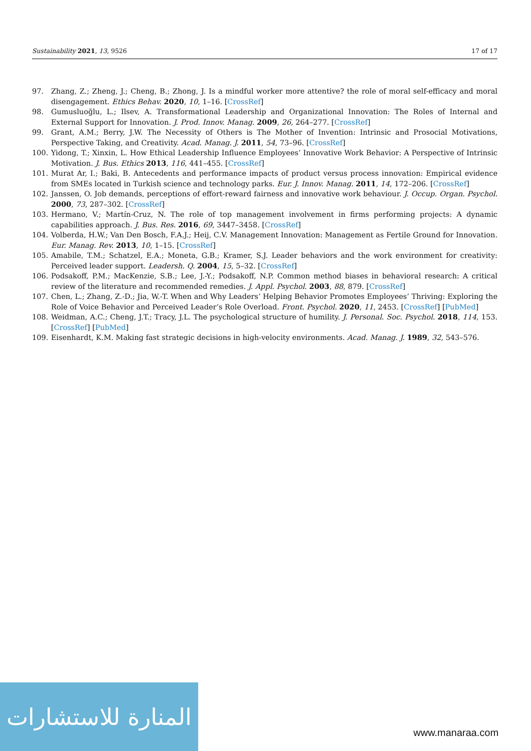Sustainability 2021, 13, 9526 17 of 17
97. Zhang, Z.; Zheng, J.; Cheng, B.; Zhong, J. Is a mindful worker more attentive? the role of moral self-efficacy and moral disengagement. Ethics Behav. 2020, 10, 1–16. [CrossRef]
98. Gumusluoğlu, L.; Ilsev, A. Transformational Leadership and Organizational Innovation: The Roles of Internal and External Support for Innovation. J. Prod. Innov. Manag. 2009, 26, 264–277. [CrossRef]
99. Grant, A.M.; Berry, J.W. The Necessity of Others is The Mother of Invention: Intrinsic and Prosocial Motivations, Perspective Taking, and Creativity. Acad. Manag. J. 2011, 54, 73–96. [CrossRef]
100. Yidong, T.; Xinxin, L. How Ethical Leadership Influence Employees’ Innovative Work Behavior: A Perspective of Intrinsic Motivation. J. Bus. Ethics 2013, 116, 441–455. [CrossRef]
101. Murat Ar, I.; Baki, B. Antecedents and performance impacts of product versus process innovation: Empirical evidence from SMEs located in Turkish science and technology parks. Eur. J. Innov. Manag. 2011, 14, 172–206. [CrossRef]
102. Janssen, O. Job demands, perceptions of effort-reward fairness and innovative work behaviour. J. Occup. Organ. Psychol. 2000, 73, 287–302. [CrossRef]
103. Hermano, V.; Martín-Cruz, N. The role of top management involvement in firms performing projects: A dynamic capabilities approach. J. Bus. Res. 2016, 69, 3447–3458. [CrossRef]
104. Volberda, H.W.; Van Den Bosch, F.A.J.; Heij, C.V. Management Innovation: Management as Fertile Ground for Innovation. Eur. Manag. Rev. 2013, 10, 1–15. [CrossRef]
105. Amabile, T.M.; Schatzel, E.A.; Moneta, G.B.; Kramer, S.J. Leader behaviors and the work environment for creativity: Perceived leader support. Leadersh. Q. 2004, 15, 5–32. [CrossRef]
106. Podsakoff, P.M.; MacKenzie, S.B.; Lee, J.-Y.; Podsakoff, N.P. Common method biases in behavioral research: A critical review of the literature and recommended remedies. J. Appl. Psychol. 2003, 88, 879. [CrossRef]
107. Chen, L.; Zhang, Z.-D.; Jia, W.-T. When and Why Leaders’ Helping Behavior Promotes Employees’ Thriving: Exploring the Role of Voice Behavior and Perceived Leader’s Role Overload. Front. Psychol. 2020, 11, 2453. [CrossRef] [PubMed]
108. Weidman, A.C.; Cheng, J.T.; Tracy, J.L. The psychological structure of humility. J. Personal. Soc. Psychol. 2018, 114, 153. [CrossRef] [PubMed]
109. Eisenhardt, K.M. Making fast strategic decisions in high-velocity environments. Acad. Manag. J. 1989, 32, 543–576.
المنارة للاستشارات
www.manaraa.com